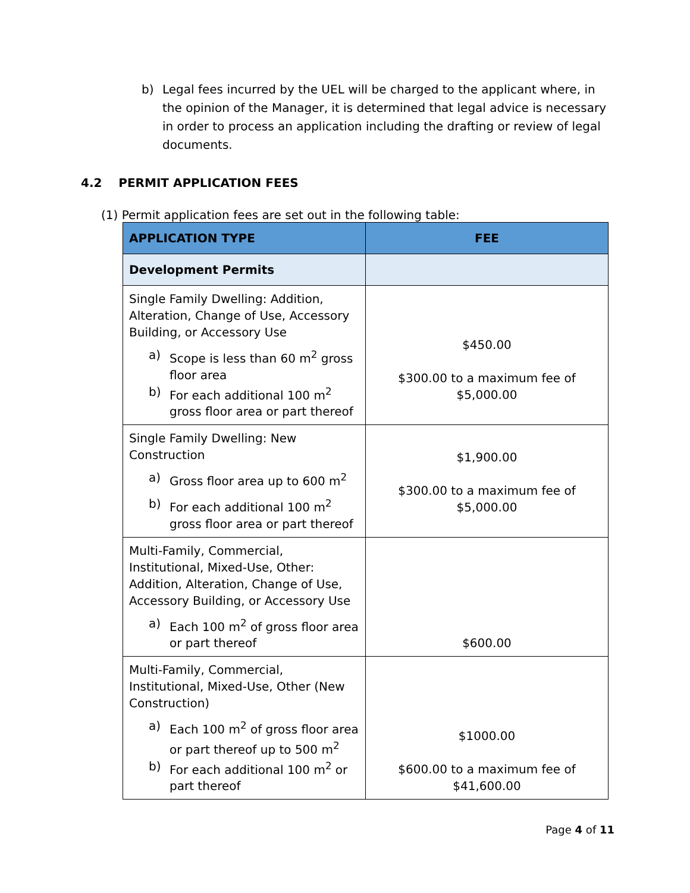b) Legal fees incurred by the UEL will be charged to the applicant where, in the opinion of the Manager, it is determined that legal advice is necessary in order to process an application including the drafting or review of legal documents.
4.2 PERMIT APPLICATION FEES
(1) Permit application fees are set out in the following table:
| APPLICATION TYPE | FEE |
| --- | --- |
| Development Permits | |
| Single Family Dwelling: Addition, Alteration, Change of Use, Accessory Building, or Accessory Use a) Scope is less than 60 m<sup>2</sup> gross floor area b) For each additional 100 m<sup>2</sup> gross floor area or part thereof | $450.00 $300.00 to a maximum fee of $5,000.00 |
| Single Family Dwelling: New Construction a) Gross floor area up to 600 m<sup>2</sup> b) For each additional 100 m<sup>2</sup> gross floor area or part thereof | $1,900.00 $300.00 to a maximum fee of $5,000.00 |
| Multi-Family, Commercial, Institutional, Mixed-Use, Other: Addition, Alteration, Change of Use, Accessory Building, or Accessory Use a) Each 100 m<sup>2</sup> of gross floor area or part thereof | $600.00 |
| Multi-Family, Commercial, Institutional, Mixed-Use, Other (New Construction) a) Each 100 m<sup>2</sup> of gross floor area or part thereof up to 500 m<sup>2</sup> b) For each additional 100 m<sup>2</sup> or part thereof | $1000.00 $600.00 to a maximum fee of $41,600.00 |
Page 4 of 11